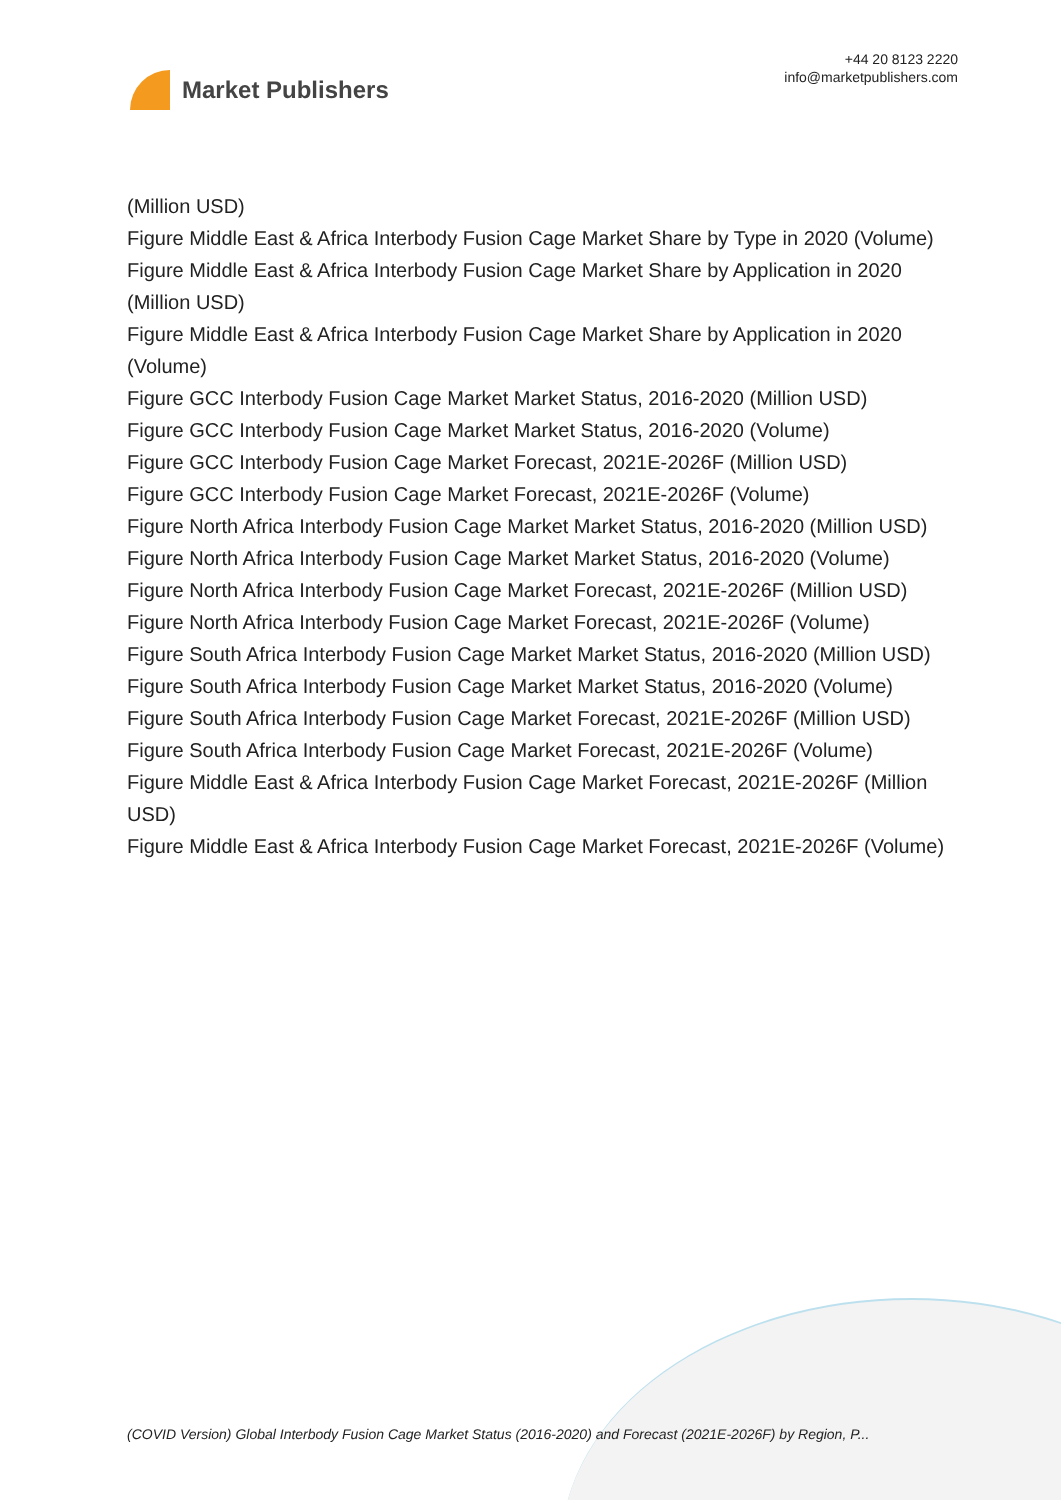Market Publishers
+44 20 8123 2220
info@marketpublishers.com
(Million USD)
Figure Middle East & Africa Interbody Fusion Cage Market Share by Type in 2020 (Volume)
Figure Middle East & Africa Interbody Fusion Cage Market Share by Application in 2020 (Million USD)
Figure Middle East & Africa Interbody Fusion Cage Market Share by Application in 2020 (Volume)
Figure GCC Interbody Fusion Cage Market Market Status, 2016-2020 (Million USD)
Figure GCC Interbody Fusion Cage Market Market Status, 2016-2020 (Volume)
Figure GCC Interbody Fusion Cage Market Forecast, 2021E-2026F (Million USD)
Figure GCC Interbody Fusion Cage Market Forecast, 2021E-2026F (Volume)
Figure North Africa Interbody Fusion Cage Market Market Status, 2016-2020 (Million USD)
Figure North Africa Interbody Fusion Cage Market Market Status, 2016-2020 (Volume)
Figure North Africa Interbody Fusion Cage Market Forecast, 2021E-2026F (Million USD)
Figure North Africa Interbody Fusion Cage Market Forecast, 2021E-2026F (Volume)
Figure South Africa Interbody Fusion Cage Market Market Status, 2016-2020 (Million USD)
Figure South Africa Interbody Fusion Cage Market Market Status, 2016-2020 (Volume)
Figure South Africa Interbody Fusion Cage Market Forecast, 2021E-2026F (Million USD)
Figure South Africa Interbody Fusion Cage Market Forecast, 2021E-2026F (Volume)
Figure Middle East & Africa Interbody Fusion Cage Market Forecast, 2021E-2026F (Million USD)
Figure Middle East & Africa Interbody Fusion Cage Market Forecast, 2021E-2026F (Volume)
(COVID Version) Global Interbody Fusion Cage Market Status (2016-2020) and Forecast (2021E-2026F) by Region, P...